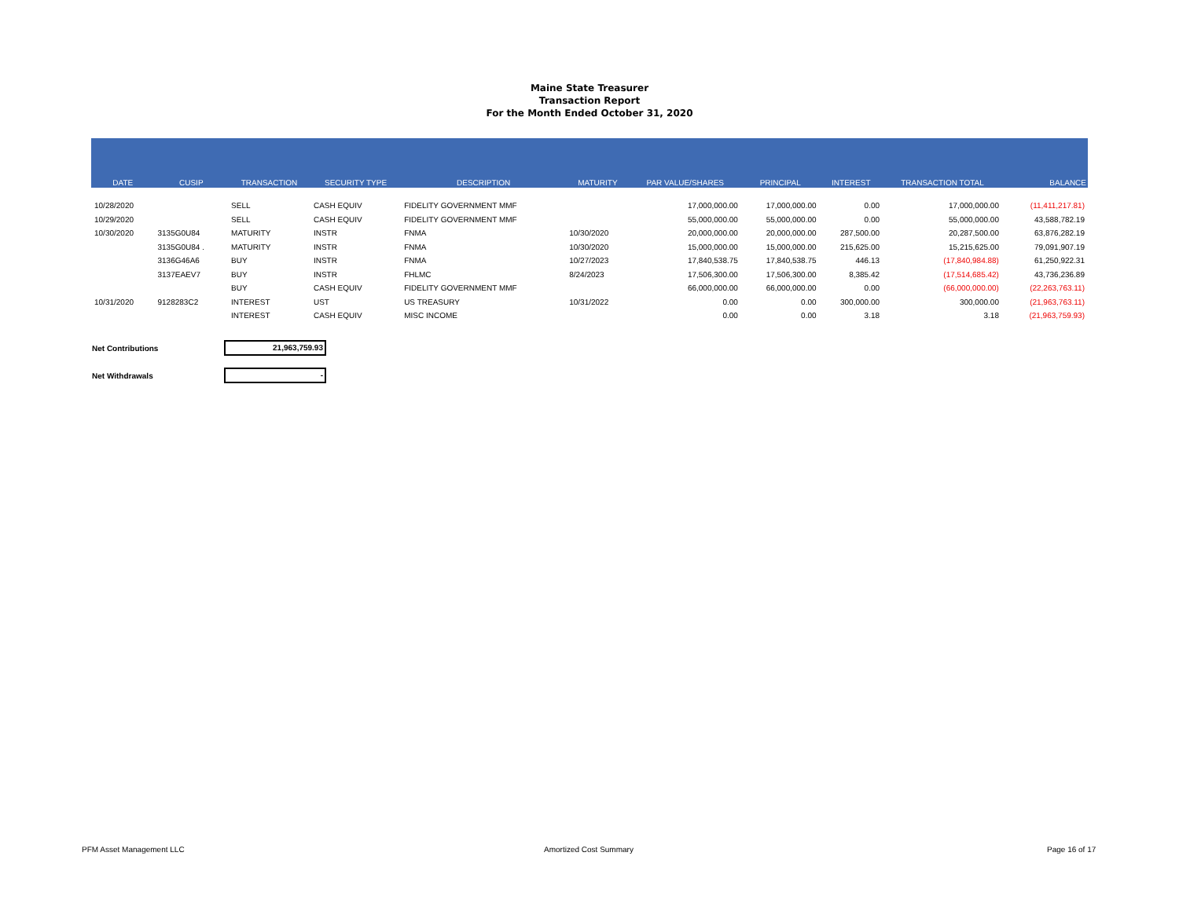Maine State Treasurer
Transaction Report
For the Month Ended October 31, 2020
| DATE | CUSIP | TRANSACTION | SECURITY TYPE | DESCRIPTION | MATURITY | PAR VALUE/SHARES | PRINCIPAL | INTEREST | TRANSACTION TOTAL | BALANCE |
| --- | --- | --- | --- | --- | --- | --- | --- | --- | --- | --- |
| 10/28/2020 | | SELL | CASH EQUIV | FIDELITY GOVERNMENT MMF | | 17,000,000.00 | 17,000,000.00 | 0.00 | 17,000,000.00 | (11,411,217.81) |
| 10/29/2020 | | SELL | CASH EQUIV | FIDELITY GOVERNMENT MMF | | 55,000,000.00 | 55,000,000.00 | 0.00 | 55,000,000.00 | 43,588,782.19 |
| 10/30/2020 | 3135G0U84 | MATURITY | INSTR | FNMA | 10/30/2020 | 20,000,000.00 | 20,000,000.00 | 287,500.00 | 20,287,500.00 | 63,876,282.19 |
| | 3135G0U84 . | MATURITY | INSTR | FNMA | 10/30/2020 | 15,000,000.00 | 15,000,000.00 | 215,625.00 | 15,215,625.00 | 79,091,907.19 |
| | 3136G46A6 | BUY | INSTR | FNMA | 10/27/2023 | 17,840,538.75 | 17,840,538.75 | 446.13 | (17,840,984.88) | 61,250,922.31 |
| | 3137EAEV7 | BUY | INSTR | FHLMC | 8/24/2023 | 17,506,300.00 | 17,506,300.00 | 8,385.42 | (17,514,685.42) | 43,736,236.89 |
| | | BUY | CASH EQUIV | FIDELITY GOVERNMENT MMF | | 66,000,000.00 | 66,000,000.00 | 0.00 | (66,000,000.00) | (22,263,763.11) |
| 10/31/2020 | 9128283C2 | INTEREST | UST | US TREASURY | 10/31/2022 | 0.00 | 0.00 | 300,000.00 | 300,000.00 | (21,963,763.11) |
| | | INTEREST | CASH EQUIV | MISC INCOME | | 0.00 | 0.00 | 3.18 | 3.18 | (21,963,759.93) |
Net Contributions 21,963,759.93
Net Withdrawals -
PFM Asset Management LLC Amortized Cost Summary Page 16 of 17